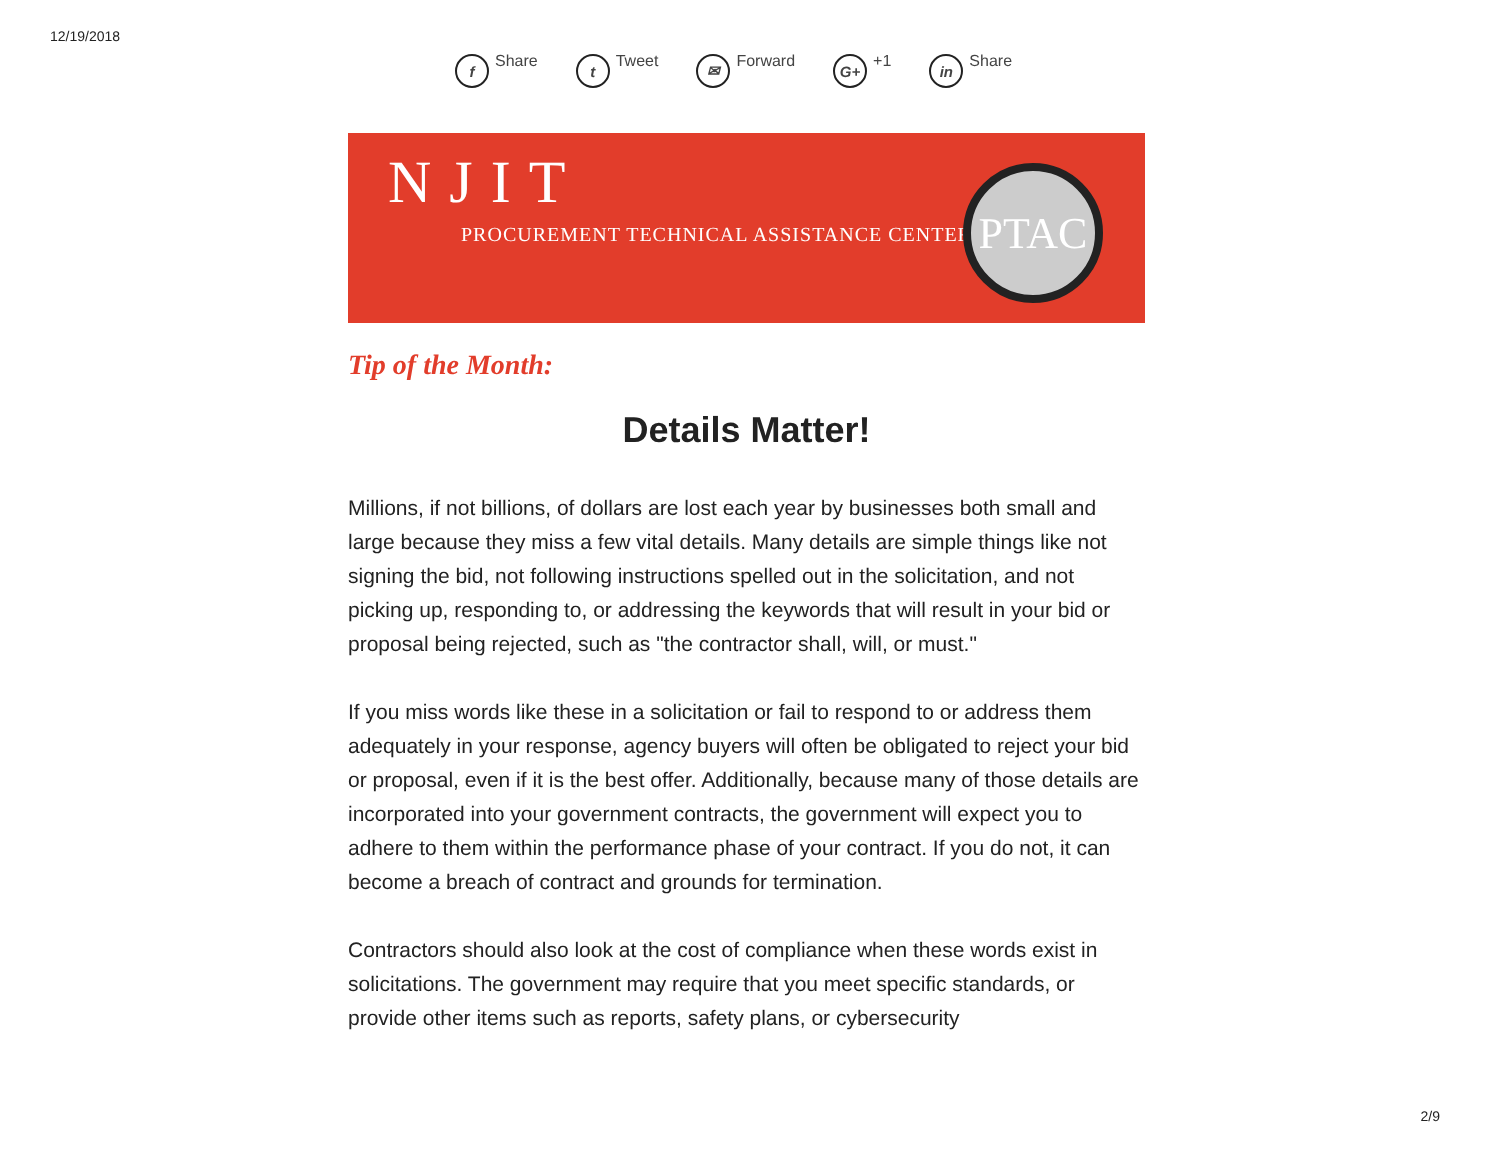12/19/2018
f Share t Tweet ✉ Forward G+ +1 in Share
NJIT
PROCUREMENT TECHNICAL ASSISTANCE CENTER
PTAC
Tip of the Month:
Details Matter!
Millions, if not billions, of dollars are lost each year by businesses both small and large because they miss a few vital details. Many details are simple things like not signing the bid, not following instructions spelled out in the solicitation, and not picking up, responding to, or addressing the keywords that will result in your bid or proposal being rejected, such as "the contractor shall, will, or must."
If you miss words like these in a solicitation or fail to respond to or address them adequately in your response, agency buyers will often be obligated to reject your bid or proposal, even if it is the best offer. Additionally, because many of those details are incorporated into your government contracts, the government will expect you to adhere to them within the performance phase of your contract. If you do not, it can become a breach of contract and grounds for termination.
Contractors should also look at the cost of compliance when these words exist in solicitations. The government may require that you meet specific standards, or provide other items such as reports, safety plans, or cybersecurity
2/9